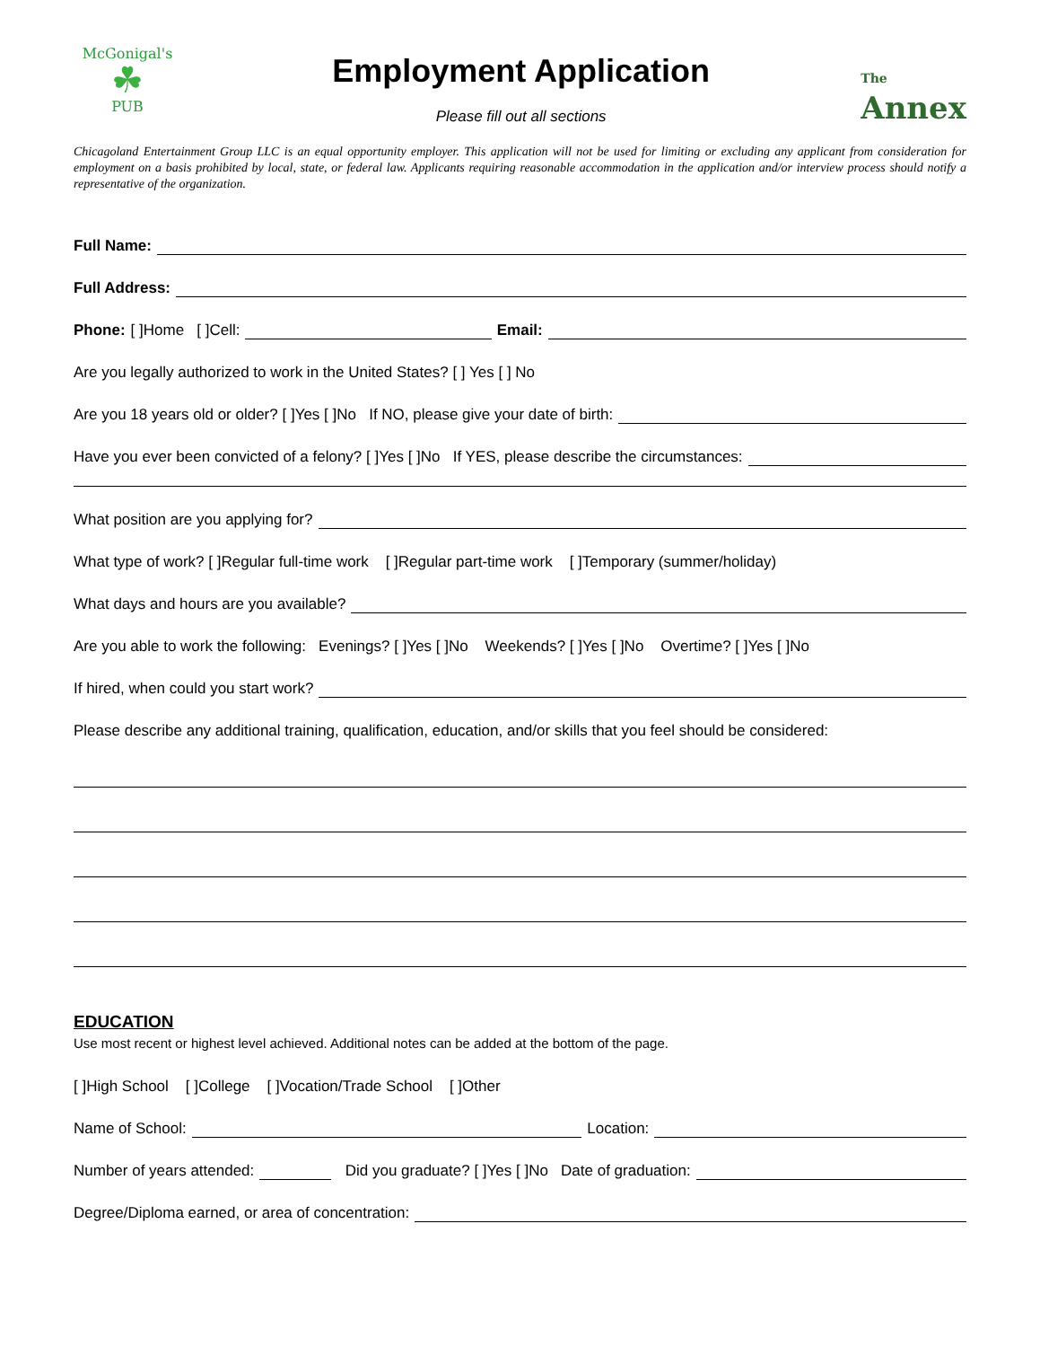McGonigal's
☘
PUB
Employment Application
Please fill out all sections
The
Annex
Chicagoland Entertainment Group LLC is an equal opportunity employer. This application will not be used for limiting or excluding any applicant from consideration for employment on a basis prohibited by local, state, or federal law. Applicants requiring reasonable accommodation in the application and/or interview process should notify a representative of the organization.
Full Name:
Full Address:
Phone: [ ]Home [ ]Cell: Email:
Are you legally authorized to work in the United States? [ ] Yes [ ] No
Are you 18 years old or older? [ ]Yes [ ]No If NO, please give your date of birth:
Have you ever been convicted of a felony? [ ]Yes [ ]No If YES, please describe the circumstances:
What position are you applying for?
What type of work? [ ]Regular full-time work [ ]Regular part-time work [ ]Temporary (summer/holiday)
What days and hours are you available?
Are you able to work the following: Evenings? [ ]Yes [ ]No Weekends? [ ]Yes [ ]No Overtime? [ ]Yes [ ]No
If hired, when could you start work?
Please describe any additional training, qualification, education, and/or skills that you feel should be considered:
EDUCATION
Use most recent or highest level achieved. Additional notes can be added at the bottom of the page.
[ ]High School [ ]College [ ]Vocation/Trade School [ ]Other
Name of School: Location:
Number of years attended: Did you graduate? [ ]Yes [ ]No Date of graduation:
Degree/Diploma earned, or area of concentration: